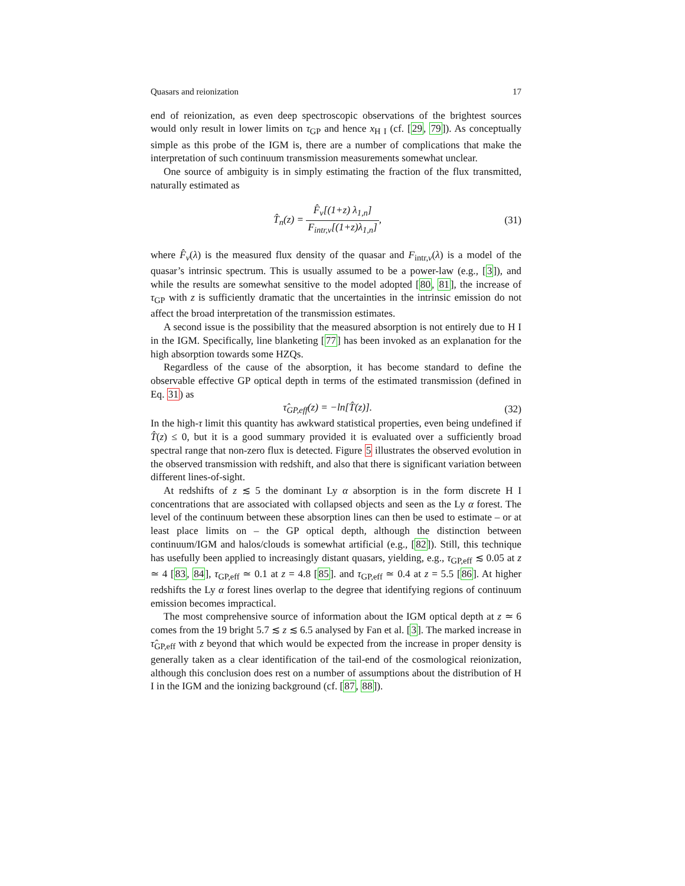Quasars and reionization 17
end of reionization, as even deep spectroscopic observations of the brightest sources would only result in lower limits on τ<sub>GP</sub> and hence x<sub>H I</sub> (cf. [29, 79]). As conceptually simple as this probe of the IGM is, there are a number of complications that make the interpretation of such continuum transmission measurements somewhat unclear.
One source of ambiguity is in simply estimating the fraction of the flux transmitted, naturally estimated as
T̂<sub>n</sub>(z) = F̂<sub>ν</sub>[(1+z) λ<sub>1,n</sub>] F<sub>intr,ν</sub>[(1+z)λ<sub>1,n</sub>], (31)
where F̂<sub>ν</sub>(λ) is the measured flux density of the quasar and F<sub>intr,ν</sub>(λ) is a model of the quasar’s intrinsic spectrum. This is usually assumed to be a power-law (e.g., [3]), and while the results are somewhat sensitive to the model adopted [80, 81], the increase of τ<sub>GP</sub> with z is sufficiently dramatic that the uncertainties in the intrinsic emission do not affect the broad interpretation of the transmission estimates.
A second issue is the possibility that the measured absorption is not entirely due to H I in the IGM. Specifically, line blanketing [77] has been invoked as an explanation for the high absorption towards some HZQs.
Regardless of the cause of the absorption, it has become standard to define the observable effective GP optical depth in terms of the estimated transmission (defined in Eq. 31) as
τ̂<sub>GP,eff</sub>(z) = −ln[T̂(z)]. (32)
In the high-τ limit this quantity has awkward statistical properties, even being undefined if T̂(z) ≤ 0, but it is a good summary provided it is evaluated over a sufficiently broad spectral range that non-zero flux is detected. Figure 5 illustrates the observed evolution in the observed transmission with redshift, and also that there is significant variation between different lines-of-sight.
At redshifts of z ≲ 5 the dominant Ly α absorption is in the form discrete H I concentrations that are associated with collapsed objects and seen as the Ly α forest. The level of the continuum between these absorption lines can then be used to estimate – or at least place limits on – the GP optical depth, although the distinction between continuum/IGM and halos/clouds is somewhat artificial (e.g., [82]). Still, this technique has usefully been applied to increasingly distant quasars, yielding, e.g., τ<sub>GP,eff</sub> ≲ 0.05 at z ≃ 4 [83, 84], τ<sub>GP,eff</sub> ≃ 0.1 at z = 4.8 [85]. and τ<sub>GP,eff</sub> ≃ 0.4 at z = 5.5 [86]. At higher redshifts the Ly α forest lines overlap to the degree that identifying regions of continuum emission becomes impractical.
The most comprehensive source of information about the IGM optical depth at z ≃ 6 comes from the 19 bright 5.7 ≲ z ≲ 6.5 analysed by Fan et al. [3]. The marked increase in τ̂<sub>GP,eff</sub> with z beyond that which would be expected from the increase in proper density is generally taken as a clear identification of the tail-end of the cosmological reionization, although this conclusion does rest on a number of assumptions about the distribution of H I in the IGM and the ionizing background (cf. [87, 88]).